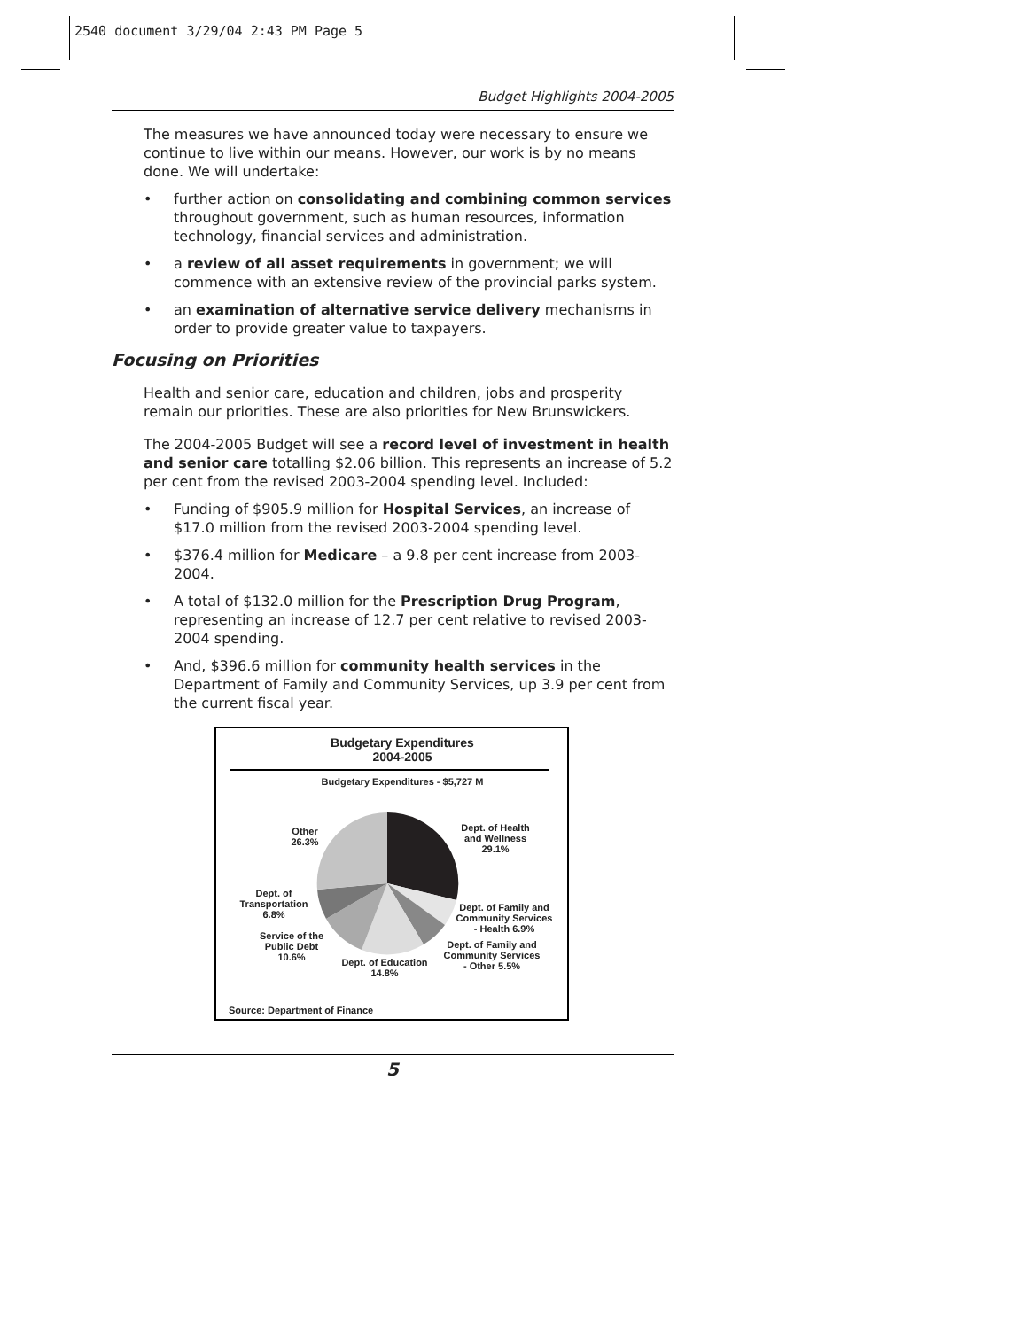2540 document 3/29/04 2:43 PM Page 5
Budget Highlights 2004-2005
The measures we have announced today were necessary to ensure we continue to live within our means. However, our work is by no means done. We will undertake:
• further action on consolidating and combining common services throughout government, such as human resources, information technology, financial services and administration.
• a review of all asset requirements in government; we will commence with an extensive review of the provincial parks system.
• an examination of alternative service delivery mechanisms in order to provide greater value to taxpayers.
Focusing on Priorities
Health and senior care, education and children, jobs and prosperity remain our priorities. These are also priorities for New Brunswickers.
The 2004-2005 Budget will see a record level of investment in health and senior care totalling $2.06 billion. This represents an increase of 5.2 per cent from the revised 2003-2004 spending level. Included:
• Funding of $905.9 million for Hospital Services, an increase of $17.0 million from the revised 2003-2004 spending level.
• $376.4 million for Medicare – a 9.8 per cent increase from 2003-2004.
• A total of $132.0 million for the Prescription Drug Program, representing an increase of 12.7 per cent relative to revised 2003-2004 spending.
• And, $396.6 million for community health services in the Department of Family and Community Services, up 3.9 per cent from the current fiscal year.
Budgetary Expenditures
2004-2005
Budgetary Expenditures - $5,727 M
Dept. of Health
and Wellness
29.1%
Other
26.3%
Dept. of Family and
Community Services
- Health 6.9%
Dept. of Family and
Community Services
- Other 5.5%
Dept. of
Transportation
6.8%
Service of the
Public Debt
10.6%
Dept. of Education
14.8%
Source: Department of Finance
5